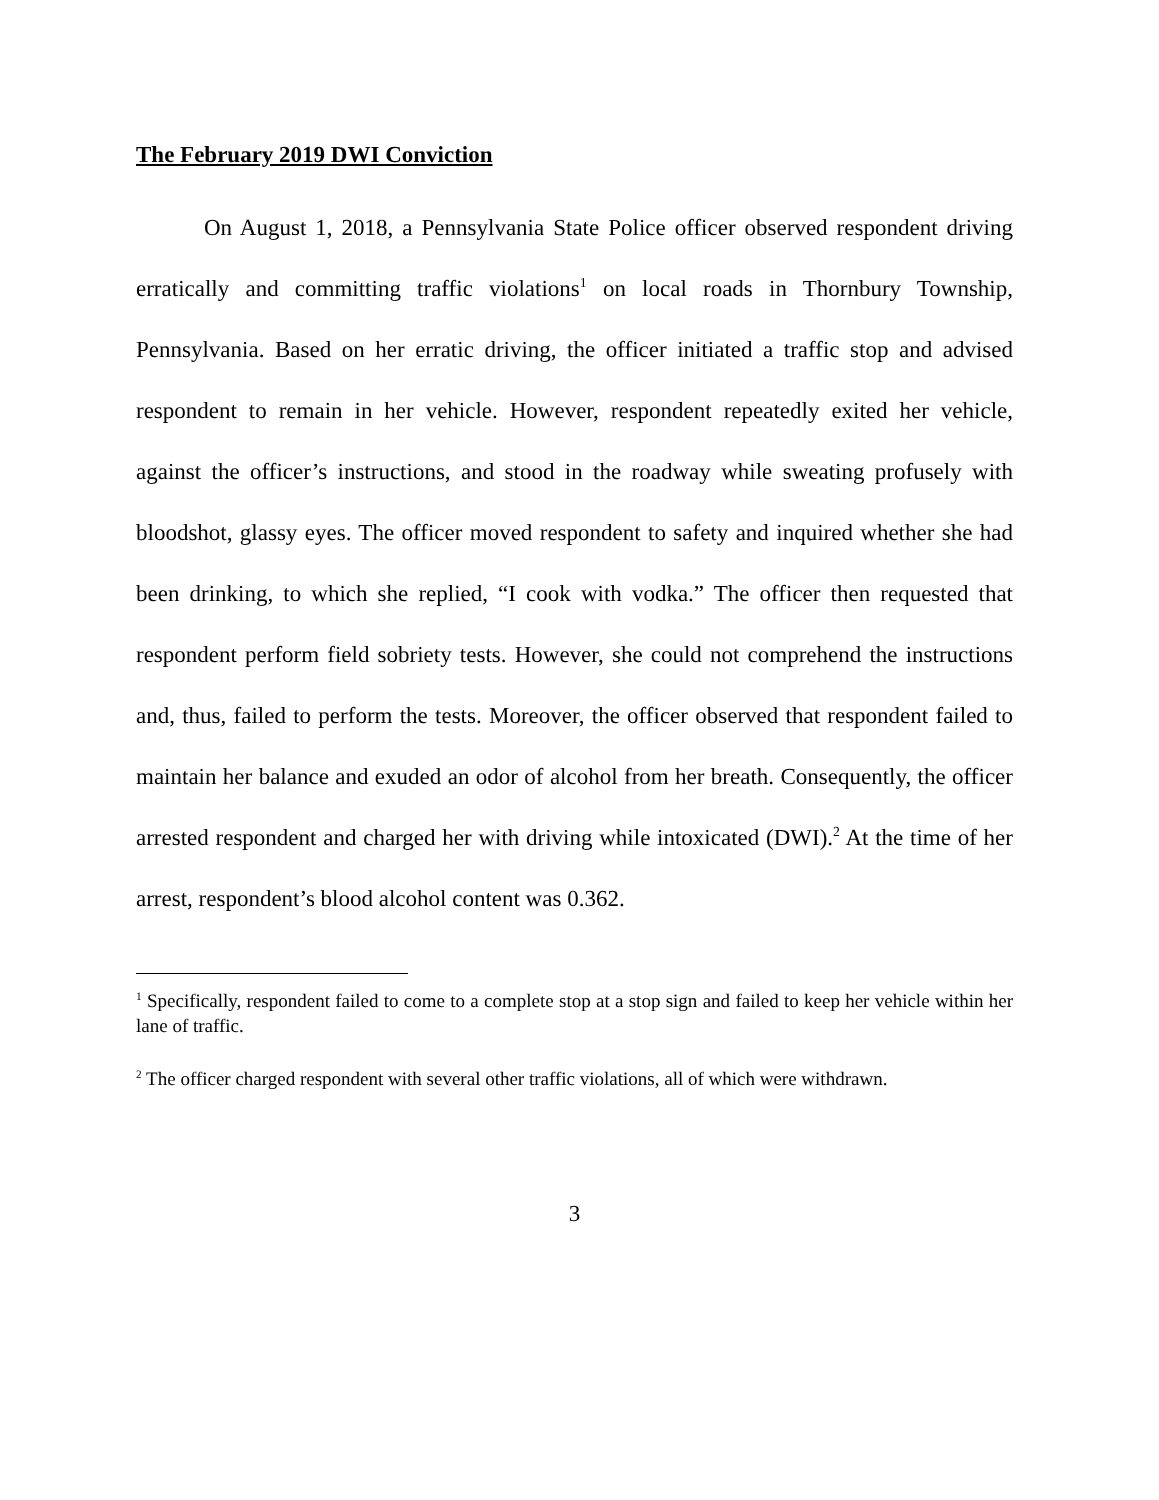The February 2019 DWI Conviction
On August 1, 2018, a Pennsylvania State Police officer observed respondent driving erratically and committing traffic violations<sup>1</sup> on local roads in Thornbury Township, Pennsylvania. Based on her erratic driving, the officer initiated a traffic stop and advised respondent to remain in her vehicle. However, respondent repeatedly exited her vehicle, against the officer’s instructions, and stood in the roadway while sweating profusely with bloodshot, glassy eyes. The officer moved respondent to safety and inquired whether she had been drinking, to which she replied, “I cook with vodka.” The officer then requested that respondent perform field sobriety tests. However, she could not comprehend the instructions and, thus, failed to perform the tests. Moreover, the officer observed that respondent failed to maintain her balance and exuded an odor of alcohol from her breath. Consequently, the officer arrested respondent and charged her with driving while intoxicated (DWI).<sup>2</sup> At the time of her arrest, respondent’s blood alcohol content was 0.362.
<sup>1</sup> Specifically, respondent failed to come to a complete stop at a stop sign and failed to keep her vehicle within her lane of traffic.
<sup>2</sup> The officer charged respondent with several other traffic violations, all of which were withdrawn.
3